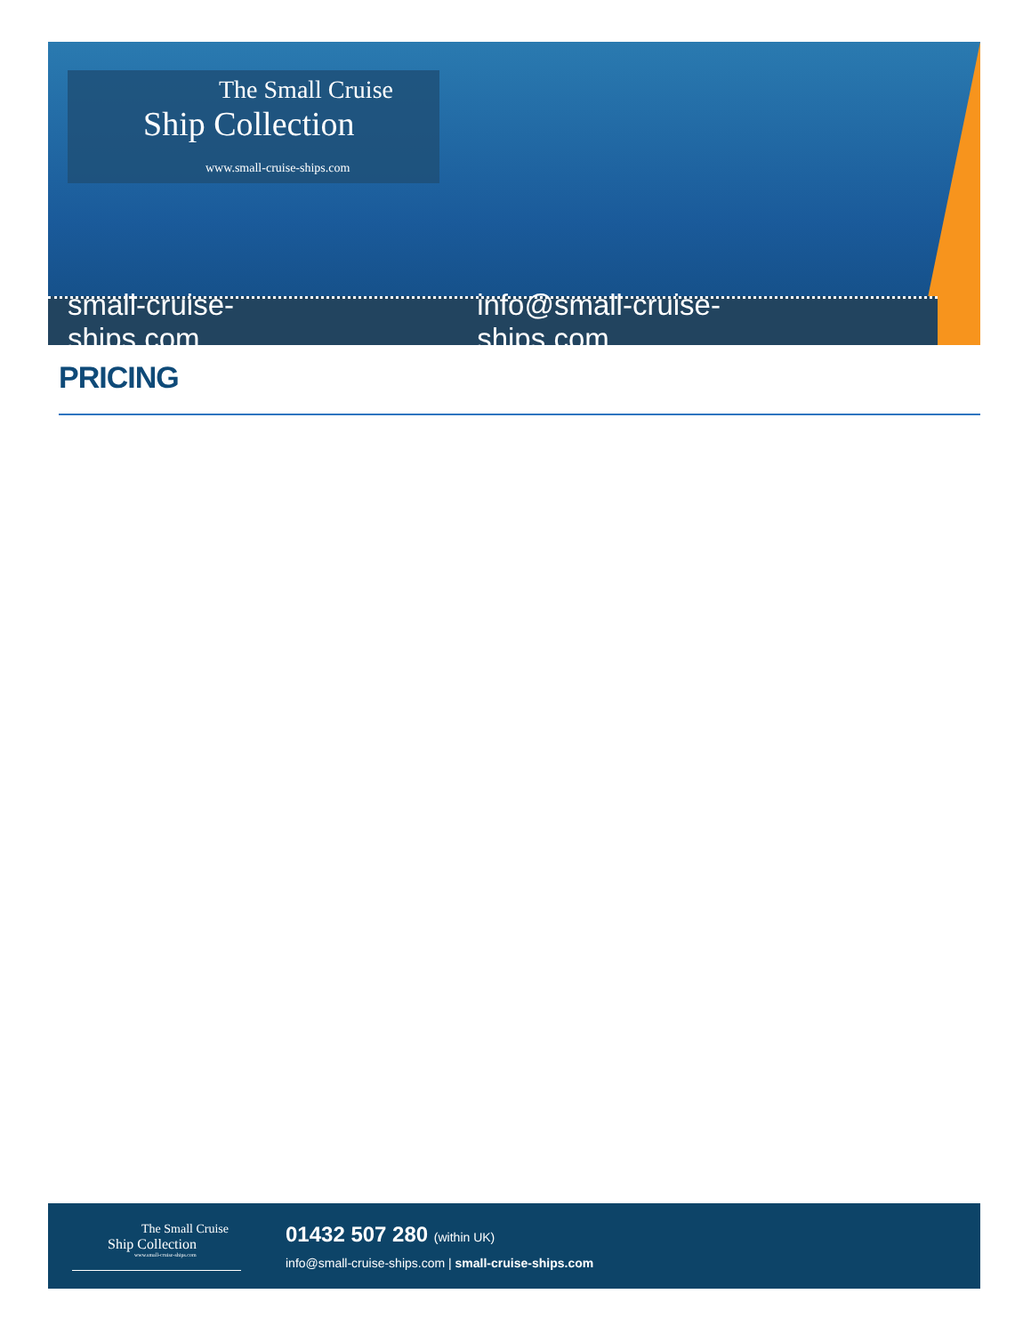The Small Cruise
Ship Collection
www.small-cruise-ships.com
small-cruise-ships.com info@small-cruise-ships.com
PRICING
The Small Cruise
Ship Collection
www.small-cruise-ships.com
01432 507 280 (within UK)
info@small-cruise-ships.com | small-cruise-ships.com